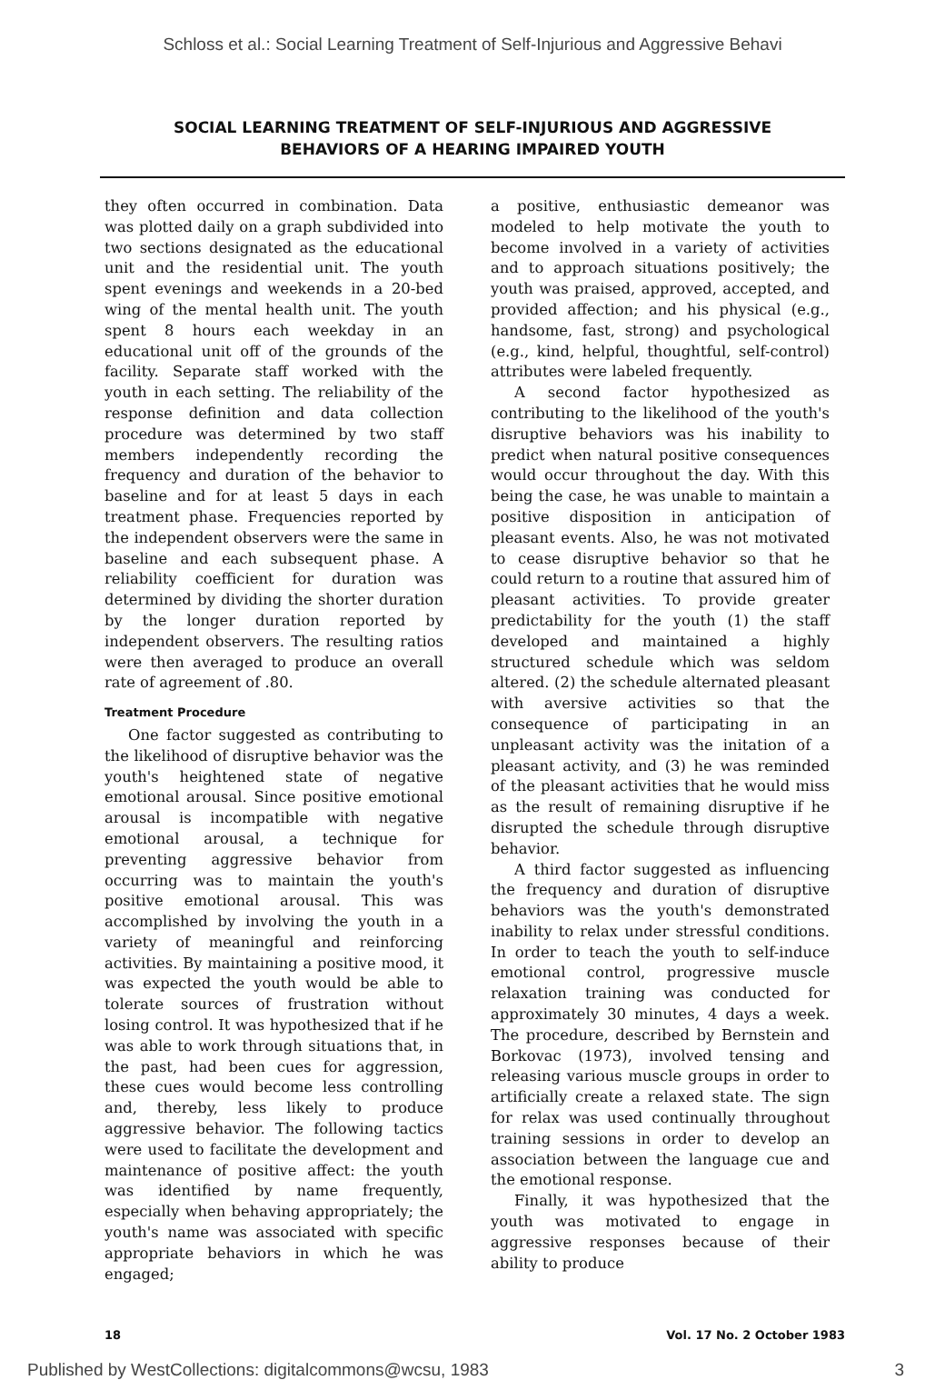Schloss et al.: Social Learning Treatment of Self-Injurious and Aggressive Behavi
SOCIAL LEARNING TREATMENT OF SELF-INJURIOUS AND AGGRESSIVE
BEHAVIORS OF A HEARING IMPAIRED YOUTH
they often occurred in combination. Data was plotted daily on a graph subdivided into two sections designated as the educational unit and the residential unit. The youth spent evenings and weekends in a 20-bed wing of the mental health unit. The youth spent 8 hours each weekday in an educational unit off of the grounds of the facility. Separate staff worked with the youth in each setting. The reliability of the response definition and data collection procedure was determined by two staff members independently recording the frequency and duration of the behavior to baseline and for at least 5 days in each treatment phase. Frequencies reported by the independent observers were the same in baseline and each subsequent phase. A reliability coefficient for duration was determined by dividing the shorter duration by the longer duration reported by independent observers. The resulting ratios were then averaged to produce an overall rate of agreement of .80.
Treatment Procedure
One factor suggested as contributing to the likelihood of disruptive behavior was the youth's heightened state of negative emotional arousal. Since positive emotional arousal is incompatible with negative emotional arousal, a technique for preventing aggressive behavior from occurring was to maintain the youth's positive emotional arousal. This was accomplished by involving the youth in a variety of meaningful and reinforcing activities. By maintaining a positive mood, it was expected the youth would be able to tolerate sources of frustration without losing control. It was hypothesized that if he was able to work through situations that, in the past, had been cues for aggression, these cues would become less controlling and, thereby, less likely to produce aggressive behavior. The following tactics were used to facilitate the development and maintenance of positive affect: the youth was identified by name frequently, especially when behaving appropriately; the youth's name was associated with specific appropriate behaviors in which he was engaged;
a positive, enthusiastic demeanor was modeled to help motivate the youth to become involved in a variety of activities and to approach situations positively; the youth was praised, approved, accepted, and provided affection; and his physical (e.g., handsome, fast, strong) and psychological (e.g., kind, helpful, thoughtful, self-control) attributes were labeled frequently.
A second factor hypothesized as contributing to the likelihood of the youth's disruptive behaviors was his inability to predict when natural positive consequences would occur throughout the day. With this being the case, he was unable to maintain a positive disposition in anticipation of pleasant events. Also, he was not motivated to cease disruptive behavior so that he could return to a routine that assured him of pleasant activities. To provide greater predictability for the youth (1) the staff developed and maintained a highly structured schedule which was seldom altered. (2) the schedule alternated pleasant with aversive activities so that the consequence of participating in an unpleasant activity was the initation of a pleasant activity, and (3) he was reminded of the pleasant activities that he would miss as the result of remaining disruptive if he disrupted the schedule through disruptive behavior.
A third factor suggested as influencing the frequency and duration of disruptive behaviors was the youth's demonstrated inability to relax under stressful conditions. In order to teach the youth to self-induce emotional control, progressive muscle relaxation training was conducted for approximately 30 minutes, 4 days a week. The procedure, described by Bernstein and Borkovac (1973), involved tensing and releasing various muscle groups in order to artificially create a relaxed state. The sign for relax was used continually throughout training sessions in order to develop an association between the language cue and the emotional response.
Finally, it was hypothesized that the youth was motivated to engage in aggressive responses because of their ability to produce
18 Vol. 17 No. 2 October 1983
Published by WestCollections: digitalcommons@wcsu, 1983 3